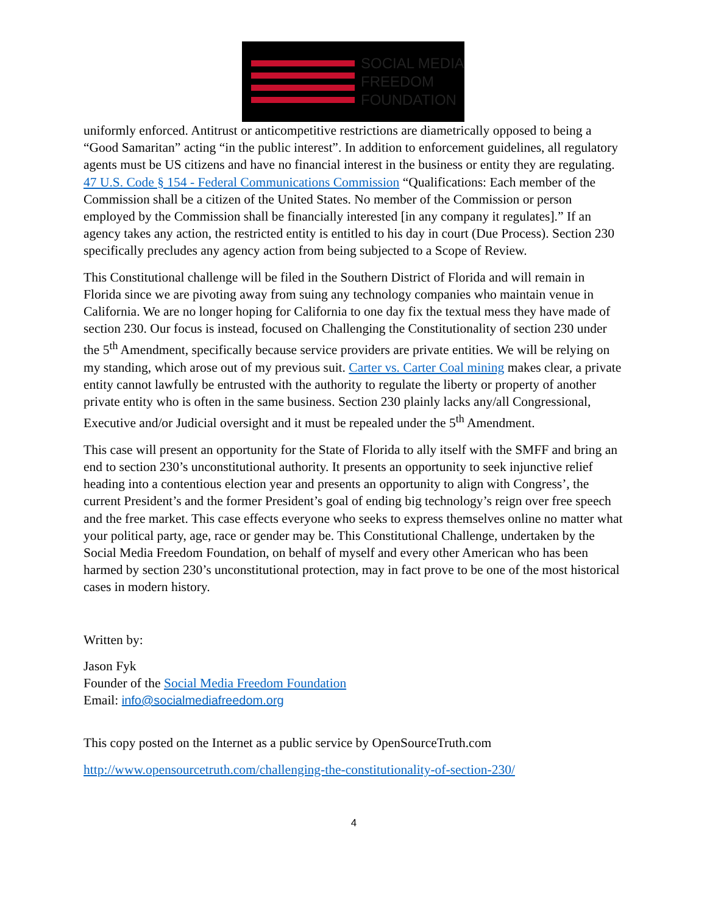SOCIAL MEDIA
FREEDOM
FOUNDATION
uniformly enforced. Antitrust or anticompetitive restrictions are diametrically opposed to being a “Good Samaritan” acting “in the public interest”. In addition to enforcement guidelines, all regulatory agents must be US citizens and have no financial interest in the business or entity they are regulating. 47 U.S. Code § 154 - Federal Communications Commission “Qualifications: Each member of the Commission shall be a citizen of the United States. No member of the Commission or person employed by the Commission shall be financially interested [in any company it regulates].” If an agency takes any action, the restricted entity is entitled to his day in court (Due Process). Section 230 specifically precludes any agency action from being subjected to a Scope of Review.
This Constitutional challenge will be filed in the Southern District of Florida and will remain in Florida since we are pivoting away from suing any technology companies who maintain venue in California. We are no longer hoping for California to one day fix the textual mess they have made of section 230. Our focus is instead, focused on Challenging the Constitutionality of section 230 under the 5<sup>th</sup> Amendment, specifically because service providers are private entities. We will be relying on my standing, which arose out of my previous suit. Carter vs. Carter Coal mining makes clear, a private entity cannot lawfully be entrusted with the authority to regulate the liberty or property of another private entity who is often in the same business. Section 230 plainly lacks any/all Congressional, Executive and/or Judicial oversight and it must be repealed under the 5<sup>th</sup> Amendment.
This case will present an opportunity for the State of Florida to ally itself with the SMFF and bring an end to section 230’s unconstitutional authority. It presents an opportunity to seek injunctive relief heading into a contentious election year and presents an opportunity to align with Congress’, the current President’s and the former President’s goal of ending big technology’s reign over free speech and the free market. This case effects everyone who seeks to express themselves online no matter what your political party, age, race or gender may be. This Constitutional Challenge, undertaken by the Social Media Freedom Foundation, on behalf of myself and every other American who has been harmed by section 230’s unconstitutional protection, may in fact prove to be one of the most historical cases in modern history.
Written by:
Jason Fyk
Founder of the Social Media Freedom Foundation
Email: info@socialmediafreedom.org
This copy posted on the Internet as a public service by OpenSourceTruth.com
http://www.opensourcetruth.com/challenging-the-constitutionality-of-section-230/
4